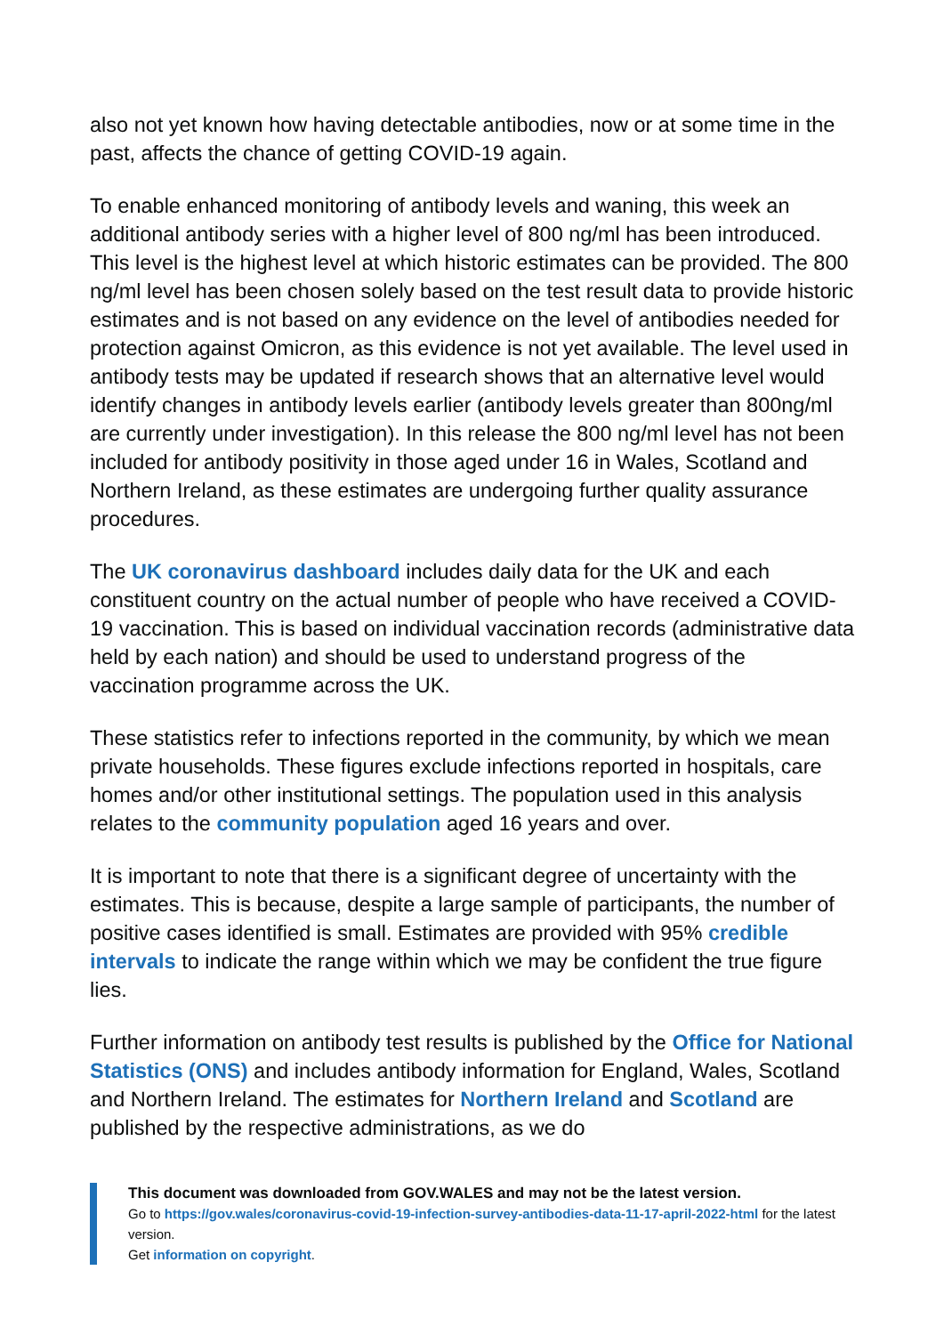also not yet known how having detectable antibodies, now or at some time in the past, affects the chance of getting COVID-19 again.
To enable enhanced monitoring of antibody levels and waning, this week an additional antibody series with a higher level of 800 ng/ml has been introduced. This level is the highest level at which historic estimates can be provided. The 800 ng/ml level has been chosen solely based on the test result data to provide historic estimates and is not based on any evidence on the level of antibodies needed for protection against Omicron, as this evidence is not yet available. The level used in antibody tests may be updated if research shows that an alternative level would identify changes in antibody levels earlier (antibody levels greater than 800ng/ml are currently under investigation). In this release the 800 ng/ml level has not been included for antibody positivity in those aged under 16 in Wales, Scotland and Northern Ireland, as these estimates are undergoing further quality assurance procedures.
The UK coronavirus dashboard includes daily data for the UK and each constituent country on the actual number of people who have received a COVID-19 vaccination. This is based on individual vaccination records (administrative data held by each nation) and should be used to understand progress of the vaccination programme across the UK.
These statistics refer to infections reported in the community, by which we mean private households. These figures exclude infections reported in hospitals, care homes and/or other institutional settings. The population used in this analysis relates to the community population aged 16 years and over.
It is important to note that there is a significant degree of uncertainty with the estimates. This is because, despite a large sample of participants, the number of positive cases identified is small. Estimates are provided with 95% credible intervals to indicate the range within which we may be confident the true figure lies.
Further information on antibody test results is published by the Office for National Statistics (ONS) and includes antibody information for England, Wales, Scotland and Northern Ireland. The estimates for Northern Ireland and Scotland are published by the respective administrations, as we do
This document was downloaded from GOV.WALES and may not be the latest version.
Go to https://gov.wales/coronavirus-covid-19-infection-survey-antibodies-data-11-17-april-2022-html for the latest version.
Get information on copyright.